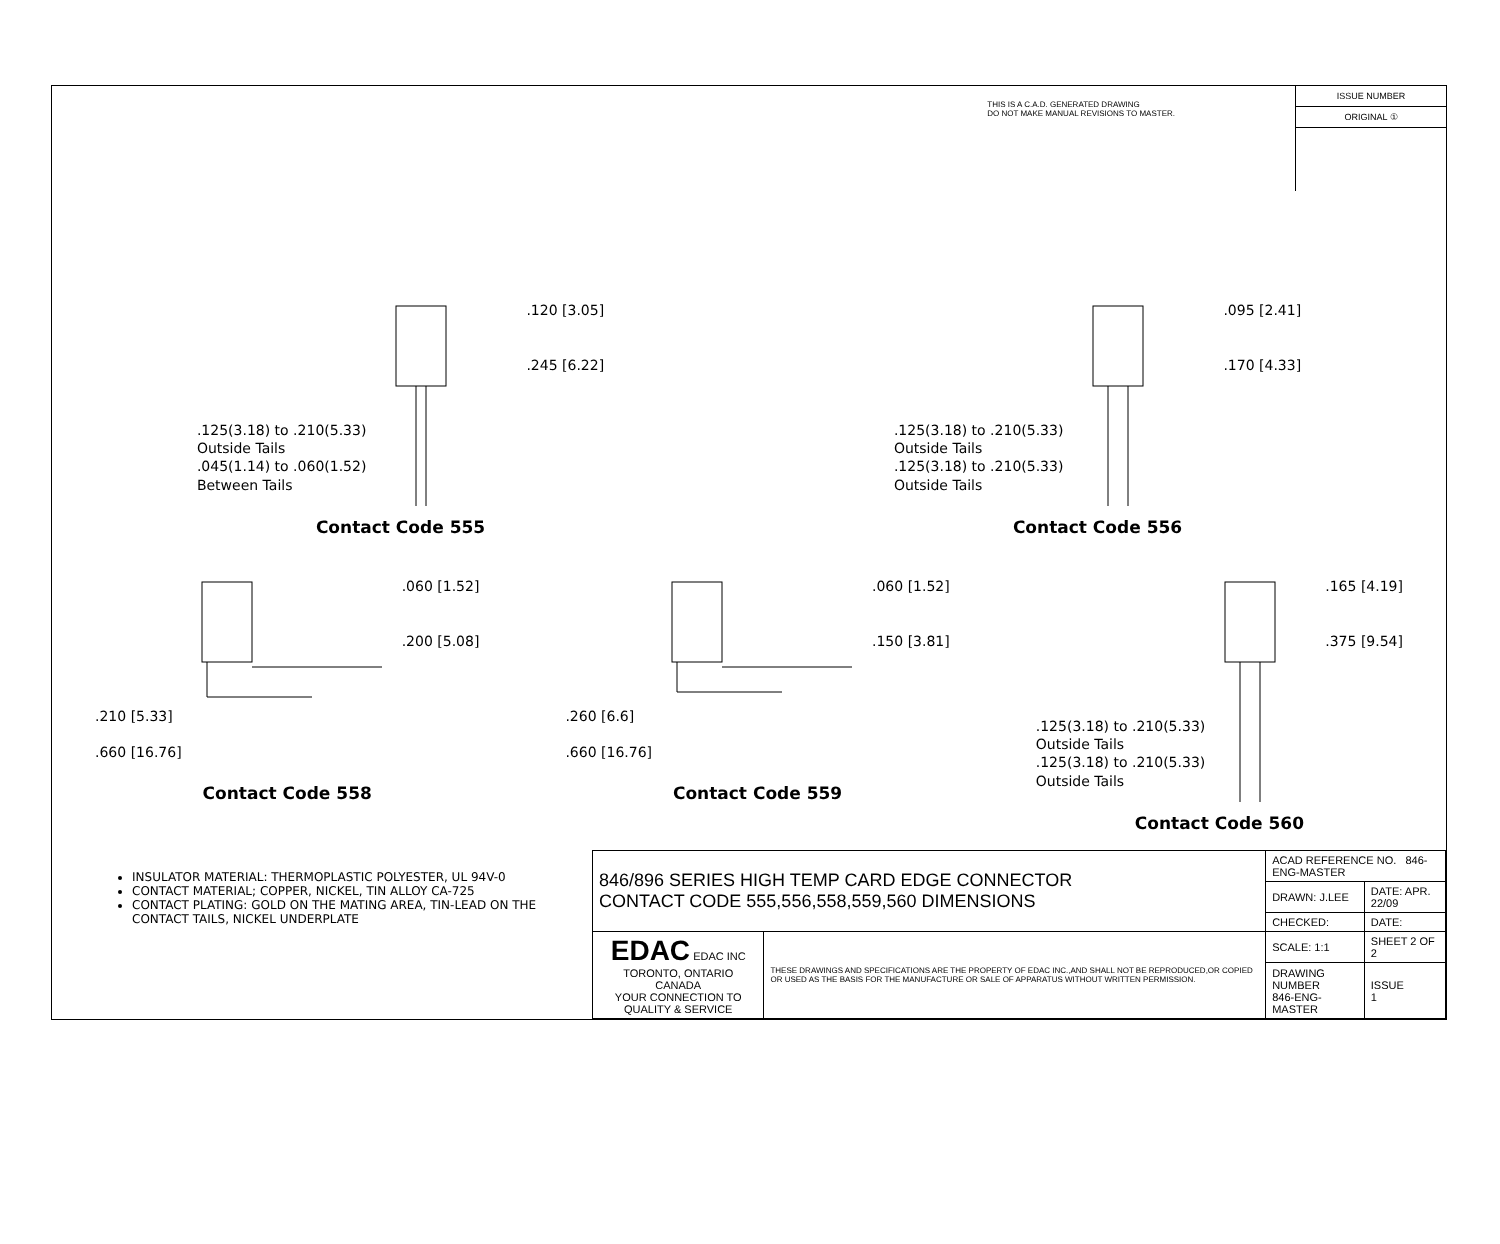THIS IS A C.A.D. GENERATED DRAWING
DO NOT MAKE MANUAL REVISIONS TO MASTER.
ISSUE NUMBER
ORIGINAL ①
.125(3.18) to .210(5.33)
Outside Tails
.045(1.14) to .060(1.52)
Between Tails
.120 [3.05]
.245 [6.22]
Contact Code 555
.125(3.18) to .210(5.33)
Outside Tails
.125(3.18) to .210(5.33)
Outside Tails
.095 [2.41]
.170 [4.33]
Contact Code 556
.210 [5.33]
.660 [16.76]
.060 [1.52]
.200 [5.08]
Contact Code 558
.260 [6.6]
.660 [16.76]
.060 [1.52]
.150 [3.81]
Contact Code 559
.125(3.18) to .210(5.33)
Outside Tails
.125(3.18) to .210(5.33)
Outside Tails
.165 [4.19]
.375 [9.54]
Contact Code 560
INSULATOR MATERIAL: THERMOPLASTIC POLYESTER, UL 94V-0
CONTACT MATERIAL; COPPER, NICKEL, TIN ALLOY CA-725
CONTACT PLATING: GOLD ON THE MATING AREA, TIN-LEAD ON THE CONTACT TAILS, NICKEL UNDERPLATE
| 846/896 SERIES HIGH TEMP CARD EDGE CONNECTOR CONTACT CODE 555,556,558,559,560 DIMENSIONS | | ACAD REFERENCE NO. 846-ENG-MASTER | |
| | | DRAWN: J.LEE | DATE: APR. 22/09 |
| | | CHECKED: | DATE: |
| EDAC EDAC INC TORONTO, ONTARIO CANADA YOUR CONNECTION TO QUALITY & SERVICE | THESE DRAWINGS AND SPECIFICATIONS ARE THE PROPERTY OF EDAC INC.,AND SHALL NOT BE REPRODUCED,OR COPIED OR USED AS THE BASIS FOR THE MANUFACTURE OR SALE OF APPARATUS WITHOUT WRITTEN PERMISSION. | SCALE: 1:1 | SHEET 2 OF 2 |
| | | DRAWING NUMBER 846-ENG-MASTER | ISSUE 1 |